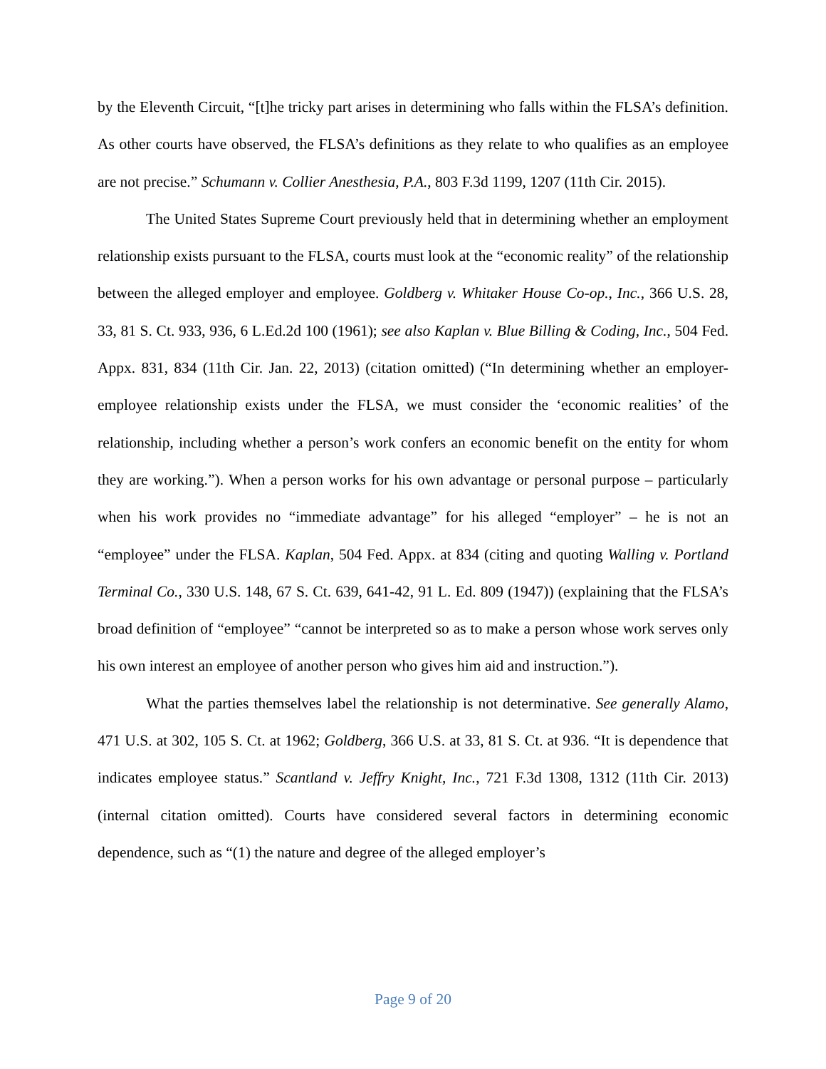by the Eleventh Circuit, “[t]he tricky part arises in determining who falls within the FLSA’s definition. As other courts have observed, the FLSA’s definitions as they relate to who qualifies as an employee are not precise.” Schumann v. Collier Anesthesia, P.A., 803 F.3d 1199, 1207 (11th Cir. 2015).
The United States Supreme Court previously held that in determining whether an employment relationship exists pursuant to the FLSA, courts must look at the “economic reality” of the relationship between the alleged employer and employee. Goldberg v. Whitaker House Co-op., Inc., 366 U.S. 28, 33, 81 S. Ct. 933, 936, 6 L.Ed.2d 100 (1961); see also Kaplan v. Blue Billing & Coding, Inc., 504 Fed. Appx. 831, 834 (11th Cir. Jan. 22, 2013) (citation omitted) (“In determining whether an employer-employee relationship exists under the FLSA, we must consider the ‘economic realities’ of the relationship, including whether a person’s work confers an economic benefit on the entity for whom they are working.”). When a person works for his own advantage or personal purpose – particularly when his work provides no “immediate advantage” for his alleged “employer” – he is not an “employee” under the FLSA. Kaplan, 504 Fed. Appx. at 834 (citing and quoting Walling v. Portland Terminal Co., 330 U.S. 148, 67 S. Ct. 639, 641-42, 91 L. Ed. 809 (1947)) (explaining that the FLSA’s broad definition of “employee” “cannot be interpreted so as to make a person whose work serves only his own interest an employee of another person who gives him aid and instruction.”).
What the parties themselves label the relationship is not determinative. See generally Alamo, 471 U.S. at 302, 105 S. Ct. at 1962; Goldberg, 366 U.S. at 33, 81 S. Ct. at 936. “It is dependence that indicates employee status.” Scantland v. Jeffry Knight, Inc., 721 F.3d 1308, 1312 (11th Cir. 2013) (internal citation omitted). Courts have considered several factors in determining economic dependence, such as “(1) the nature and degree of the alleged employer’s
Page 9 of 20